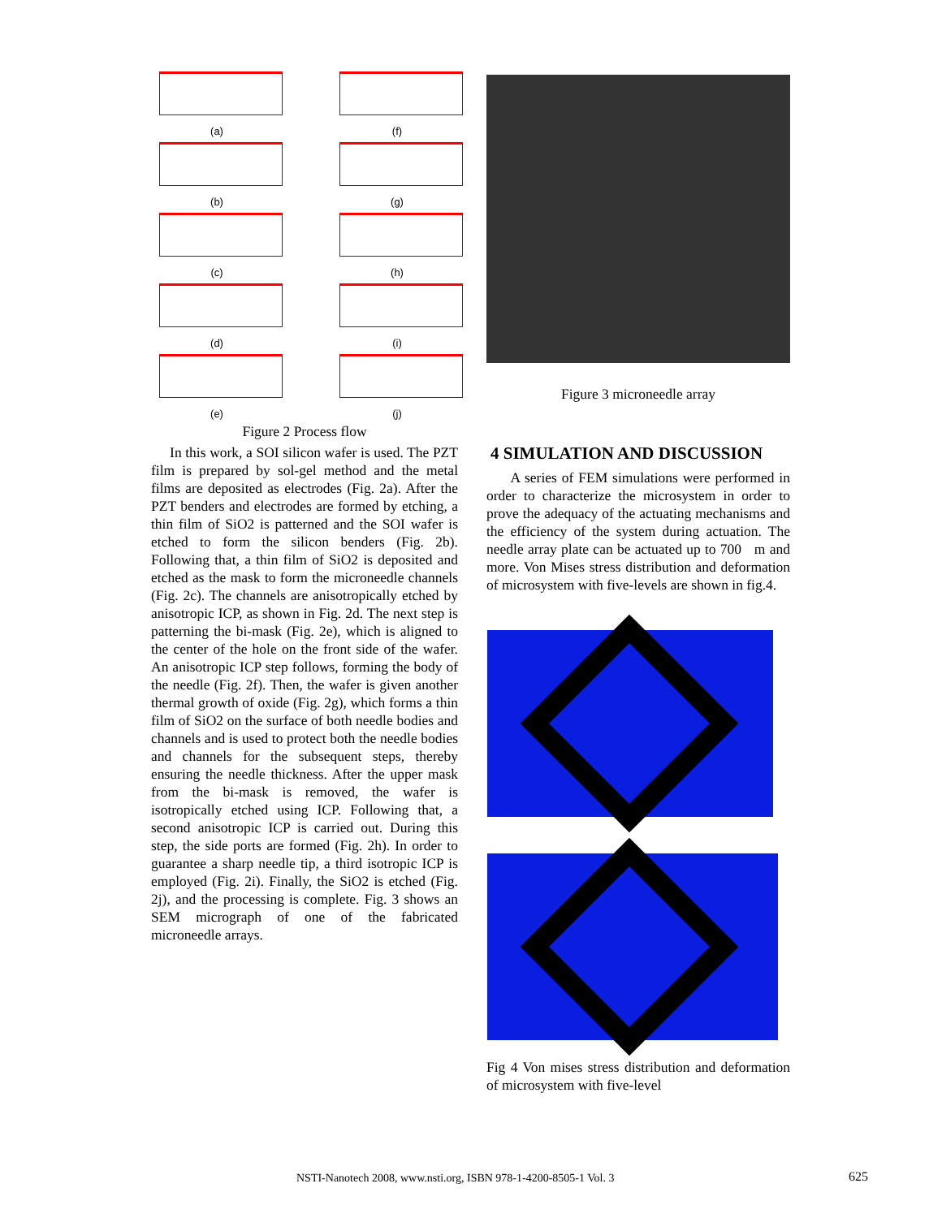(a)
(f)
(b)
(g)
(c)
(h)
(d)
(i)
(e)
(j)
Figure 2 Process flow
In this work, a SOI silicon wafer is used. The PZT film is prepared by sol-gel method and the metal films are deposited as electrodes (Fig. 2a). After the PZT benders and electrodes are formed by etching, a thin film of SiO2 is patterned and the SOI wafer is etched to form the silicon benders (Fig. 2b). Following that, a thin film of SiO2 is deposited and etched as the mask to form the microneedle channels (Fig. 2c). The channels are anisotropically etched by anisotropic ICP, as shown in Fig. 2d. The next step is patterning the bi-mask (Fig. 2e), which is aligned to the center of the hole on the front side of the wafer. An anisotropic ICP step follows, forming the body of the needle (Fig. 2f). Then, the wafer is given another thermal growth of oxide (Fig. 2g), which forms a thin film of SiO2 on the surface of both needle bodies and channels and is used to protect both the needle bodies and channels for the subsequent steps, thereby ensuring the needle thickness. After the upper mask from the bi-mask is removed, the wafer is isotropically etched using ICP. Following that, a second anisotropic ICP is carried out. During this step, the side ports are formed (Fig. 2h). In order to guarantee a sharp needle tip, a third isotropic ICP is employed (Fig. 2i). Finally, the SiO2 is etched (Fig. 2j), and the processing is complete. Fig. 3 shows an SEM micrograph of one of the fabricated microneedle arrays.
Figure 3 microneedle array
4 SIMULATION AND DISCUSSION
A series of FEM simulations were performed in order to characterize the microsystem in order to prove the adequacy of the actuating mechanisms and the efficiency of the system during actuation. The needle array plate can be actuated up to 700 m and more. Von Mises stress distribution and deformation of microsystem with five-levels are shown in fig.4.
Fig 4 Von mises stress distribution and deformation of microsystem with five-level
NSTI-Nanotech 2008, www.nsti.org, ISBN 978-1-4200-8505-1 Vol. 3
625